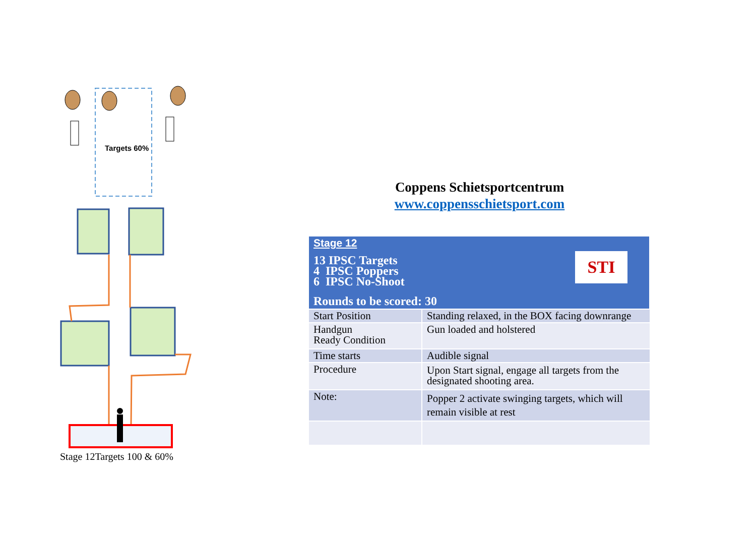Targets 60%
Stage 12Targets 100 & 60%
Coppens Schietsportcentrum
www.coppensschietsport.com
| Stage 12 STI 13 IPSC Targets 4 IPSC Poppers 6 IPSC No-Shoot Rounds to be scored: 30 | |
| Start Position | Standing relaxed, in the BOX facing downrange |
| Handgun Ready Condition | Gun loaded and holstered |
| Time starts | Audible signal |
| Procedure | Upon Start signal, engage all targets from the designated shooting area. |
| Note: | Popper 2 activate swinging targets, which will remain visible at rest |